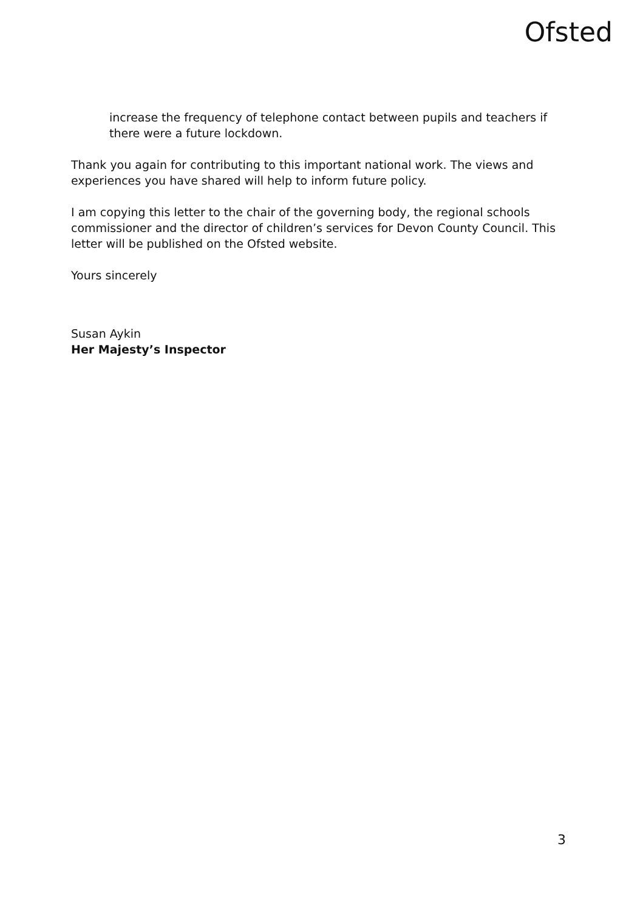Ofsted
increase the frequency of telephone contact between pupils and teachers if there were a future lockdown.
Thank you again for contributing to this important national work. The views and experiences you have shared will help to inform future policy.
I am copying this letter to the chair of the governing body, the regional schools commissioner and the director of children’s services for Devon County Council. This letter will be published on the Ofsted website.
Yours sincerely
Susan Aykin
Her Majesty’s Inspector
3